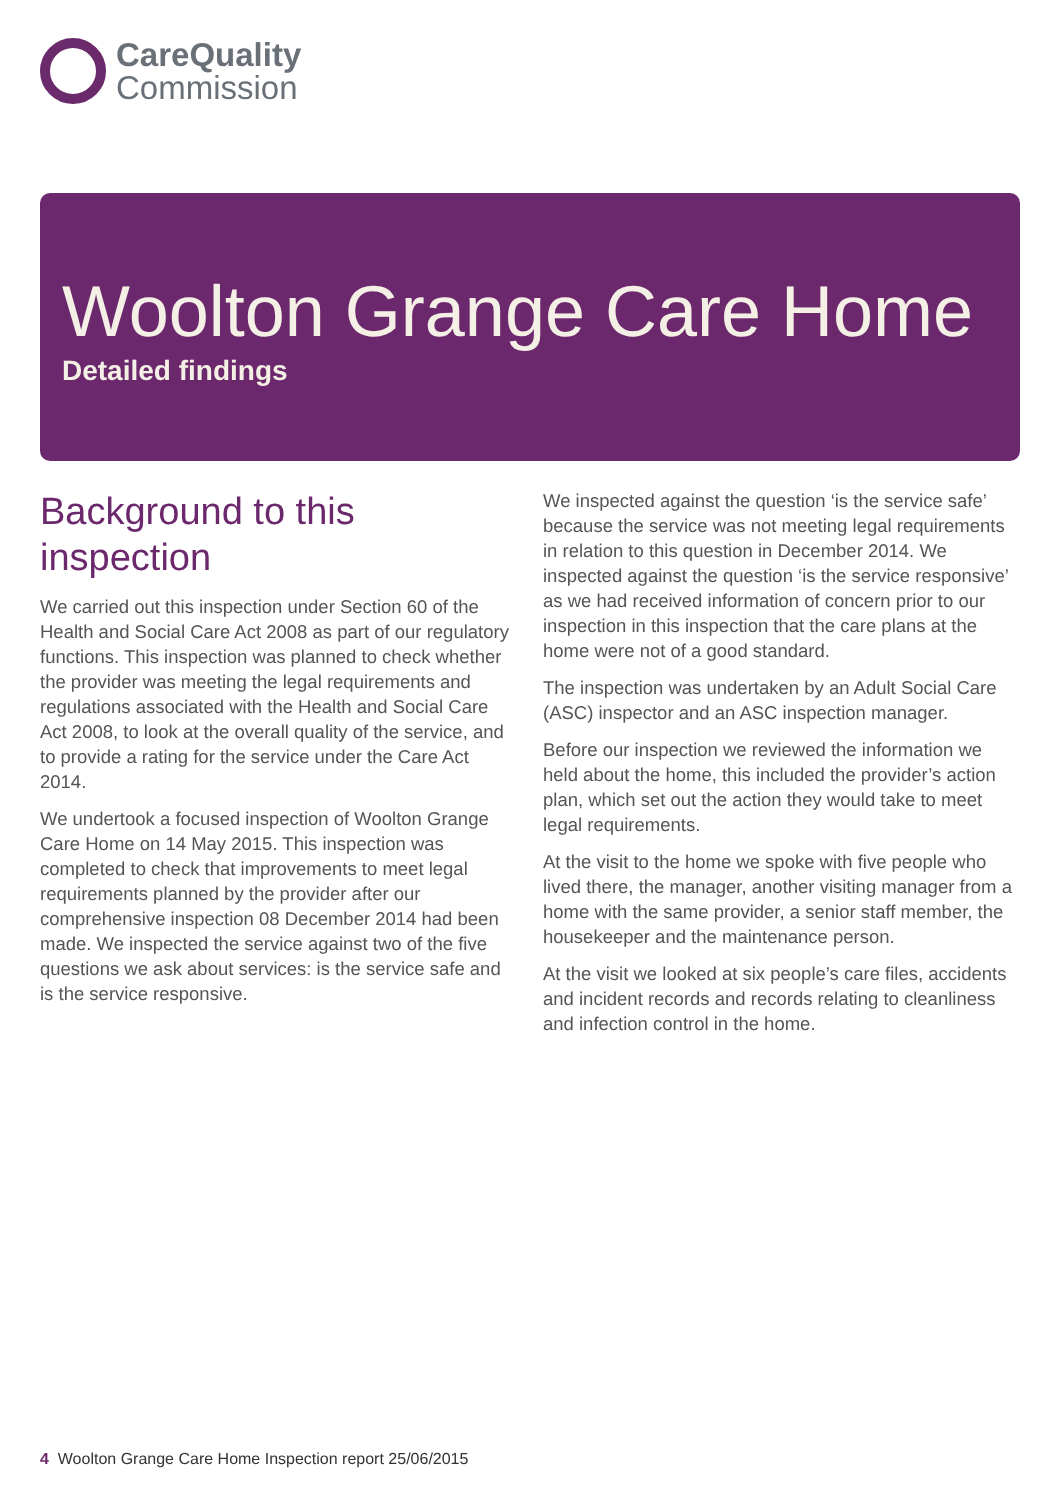CareQuality
Commission
Woolton Grange Care Home
Detailed findings
Background to this inspection
We carried out this inspection under Section 60 of the Health and Social Care Act 2008 as part of our regulatory functions. This inspection was planned to check whether the provider was meeting the legal requirements and regulations associated with the Health and Social Care Act 2008, to look at the overall quality of the service, and to provide a rating for the service under the Care Act 2014.
We undertook a focused inspection of Woolton Grange Care Home on 14 May 2015. This inspection was completed to check that improvements to meet legal requirements planned by the provider after our comprehensive inspection 08 December 2014 had been made. We inspected the service against two of the five questions we ask about services: is the service safe and is the service responsive.
We inspected against the question ‘is the service safe’ because the service was not meeting legal requirements in relation to this question in December 2014. We inspected against the question ‘is the service responsive’ as we had received information of concern prior to our inspection in this inspection that the care plans at the home were not of a good standard.
The inspection was undertaken by an Adult Social Care (ASC) inspector and an ASC inspection manager.
Before our inspection we reviewed the information we held about the home, this included the provider’s action plan, which set out the action they would take to meet legal requirements.
At the visit to the home we spoke with five people who lived there, the manager, another visiting manager from a home with the same provider, a senior staff member, the housekeeper and the maintenance person.
At the visit we looked at six people’s care files, accidents and incident records and records relating to cleanliness and infection control in the home.
4 Woolton Grange Care Home Inspection report 25/06/2015